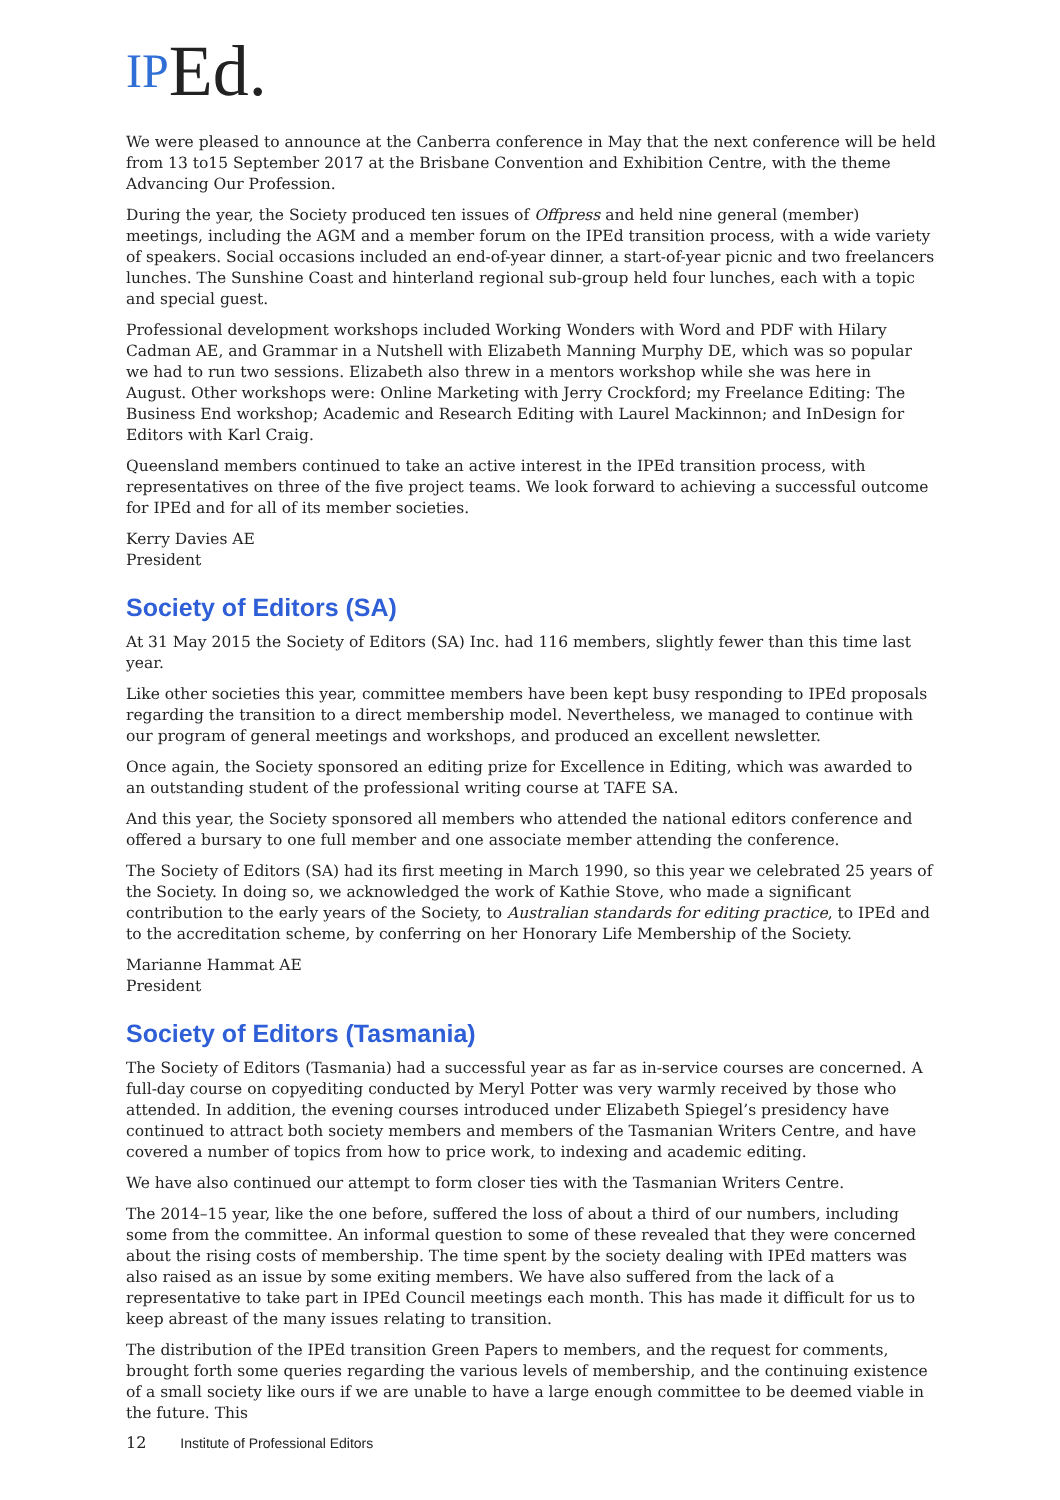IPEd.
We were pleased to announce at the Canberra conference in May that the next conference will be held from 13 to15 September 2017 at the Brisbane Convention and Exhibition Centre, with the theme Advancing Our Profession.
During the year, the Society produced ten issues of Offpress and held nine general (member) meetings, including the AGM and a member forum on the IPEd transition process, with a wide variety of speakers. Social occasions included an end-of-year dinner, a start-of-year picnic and two freelancers lunches. The Sunshine Coast and hinterland regional sub-group held four lunches, each with a topic and special guest.
Professional development workshops included Working Wonders with Word and PDF with Hilary Cadman AE, and Grammar in a Nutshell with Elizabeth Manning Murphy DE, which was so popular we had to run two sessions. Elizabeth also threw in a mentors workshop while she was here in August. Other workshops were: Online Marketing with Jerry Crockford; my Freelance Editing: The Business End workshop; Academic and Research Editing with Laurel Mackinnon; and InDesign for Editors with Karl Craig.
Queensland members continued to take an active interest in the IPEd transition process, with representatives on three of the five project teams. We look forward to achieving a successful outcome for IPEd and for all of its member societies.
Kerry Davies AE
President
Society of Editors (SA)
At 31 May 2015 the Society of Editors (SA) Inc. had 116 members, slightly fewer than this time last year.
Like other societies this year, committee members have been kept busy responding to IPEd proposals regarding the transition to a direct membership model. Nevertheless, we managed to continue with our program of general meetings and workshops, and produced an excellent newsletter.
Once again, the Society sponsored an editing prize for Excellence in Editing, which was awarded to an outstanding student of the professional writing course at TAFE SA.
And this year, the Society sponsored all members who attended the national editors conference and offered a bursary to one full member and one associate member attending the conference.
The Society of Editors (SA) had its first meeting in March 1990, so this year we celebrated 25 years of the Society. In doing so, we acknowledged the work of Kathie Stove, who made a significant contribution to the early years of the Society, to Australian standards for editing practice, to IPEd and to the accreditation scheme, by conferring on her Honorary Life Membership of the Society.
Marianne Hammat AE
President
Society of Editors (Tasmania)
The Society of Editors (Tasmania) had a successful year as far as in-service courses are concerned. A full-day course on copyediting conducted by Meryl Potter was very warmly received by those who attended. In addition, the evening courses introduced under Elizabeth Spiegel’s presidency have continued to attract both society members and members of the Tasmanian Writers Centre, and have covered a number of topics from how to price work, to indexing and academic editing.
We have also continued our attempt to form closer ties with the Tasmanian Writers Centre.
The 2014–15 year, like the one before, suffered the loss of about a third of our numbers, including some from the committee. An informal question to some of these revealed that they were concerned about the rising costs of membership. The time spent by the society dealing with IPEd matters was also raised as an issue by some exiting members. We have also suffered from the lack of a representative to take part in IPEd Council meetings each month. This has made it difficult for us to keep abreast of the many issues relating to transition.
The distribution of the IPEd transition Green Papers to members, and the request for comments, brought forth some queries regarding the various levels of membership, and the continuing existence of a small society like ours if we are unable to have a large enough committee to be deemed viable in the future. This
12 Institute of Professional Editors